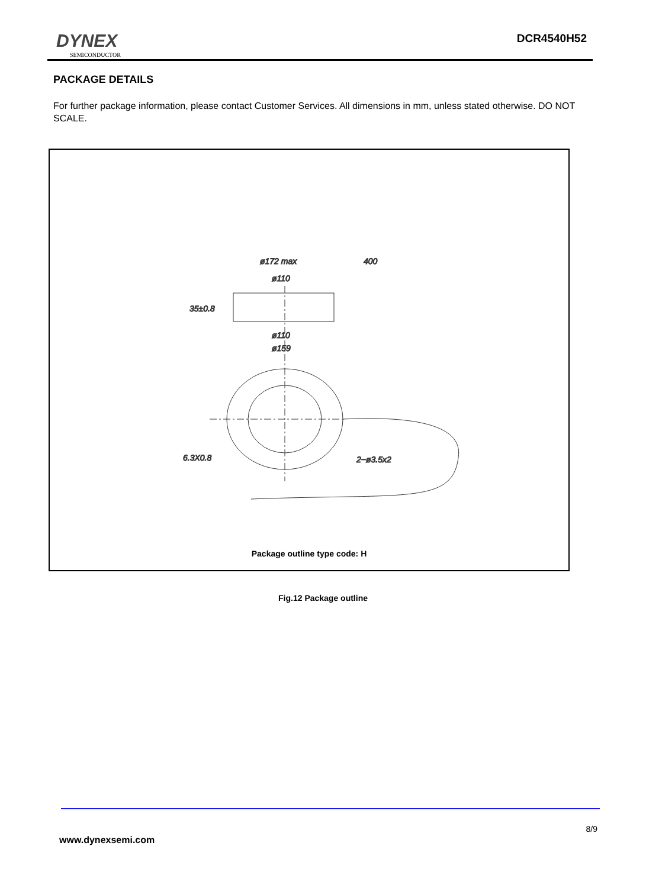DYNEX
SEMICONDUCTOR
DCR4540H52
PACKAGE DETAILS
For further package information, please contact Customer Services. All dimensions in mm, unless stated otherwise. DO NOT SCALE.
ø172 max
400
ø110
ø110
ø159
35±0.8
6.3X0.8
2−ø3.5x2
Package outline type code: H
Fig.12 Package outline
8/9
www.dynexsemi.com